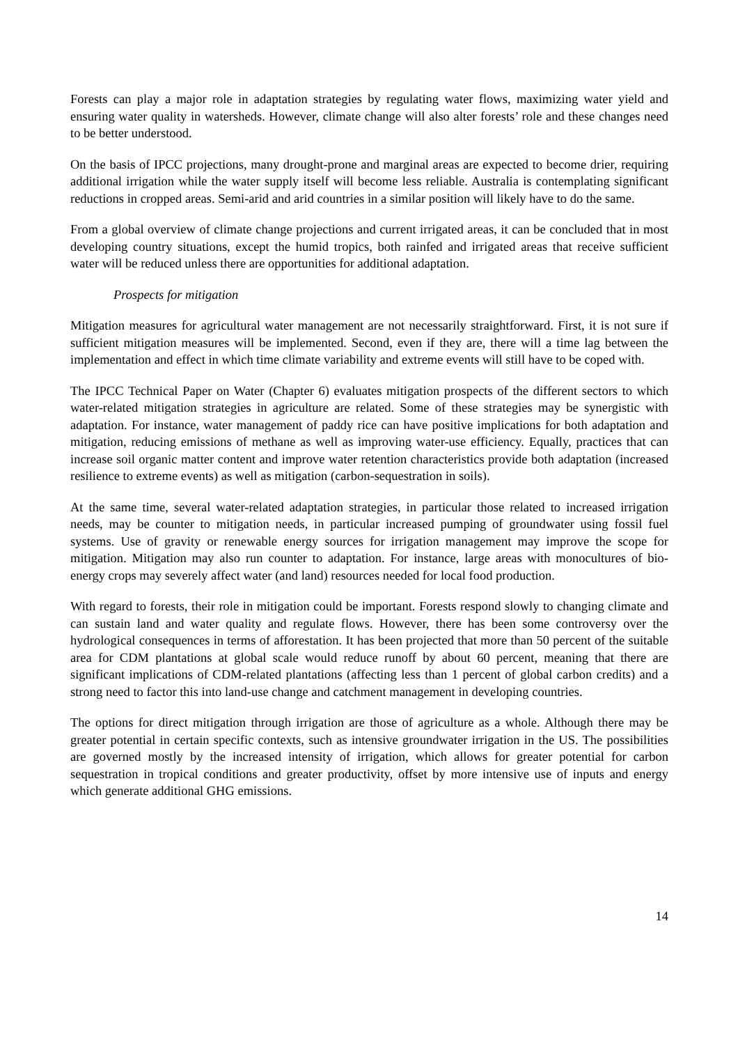Forests can play a major role in adaptation strategies by regulating water flows, maximizing water yield and ensuring water quality in watersheds. However, climate change will also alter forests’ role and these changes need to be better understood.
On the basis of IPCC projections, many drought-prone and marginal areas are expected to become drier, requiring additional irrigation while the water supply itself will become less reliable. Australia is contemplating significant reductions in cropped areas. Semi-arid and arid countries in a similar position will likely have to do the same.
From a global overview of climate change projections and current irrigated areas, it can be concluded that in most developing country situations, except the humid tropics, both rainfed and irrigated areas that receive sufficient water will be reduced unless there are opportunities for additional adaptation.
Prospects for mitigation
Mitigation measures for agricultural water management are not necessarily straightforward. First, it is not sure if sufficient mitigation measures will be implemented. Second, even if they are, there will a time lag between the implementation and effect in which time climate variability and extreme events will still have to be coped with.
The IPCC Technical Paper on Water (Chapter 6) evaluates mitigation prospects of the different sectors to which water-related mitigation strategies in agriculture are related. Some of these strategies may be synergistic with adaptation. For instance, water management of paddy rice can have positive implications for both adaptation and mitigation, reducing emissions of methane as well as improving water-use efficiency. Equally, practices that can increase soil organic matter content and improve water retention characteristics provide both adaptation (increased resilience to extreme events) as well as mitigation (carbon-sequestration in soils).
At the same time, several water-related adaptation strategies, in particular those related to increased irrigation needs, may be counter to mitigation needs, in particular increased pumping of groundwater using fossil fuel systems. Use of gravity or renewable energy sources for irrigation management may improve the scope for mitigation. Mitigation may also run counter to adaptation. For instance, large areas with monocultures of bio-energy crops may severely affect water (and land) resources needed for local food production.
With regard to forests, their role in mitigation could be important. Forests respond slowly to changing climate and can sustain land and water quality and regulate flows. However, there has been some controversy over the hydrological consequences in terms of afforestation. It has been projected that more than 50 percent of the suitable area for CDM plantations at global scale would reduce runoff by about 60 percent, meaning that there are significant implications of CDM-related plantations (affecting less than 1 percent of global carbon credits) and a strong need to factor this into land-use change and catchment management in developing countries.
The options for direct mitigation through irrigation are those of agriculture as a whole. Although there may be greater potential in certain specific contexts, such as intensive groundwater irrigation in the US. The possibilities are governed mostly by the increased intensity of irrigation, which allows for greater potential for carbon sequestration in tropical conditions and greater productivity, offset by more intensive use of inputs and energy which generate additional GHG emissions.
14